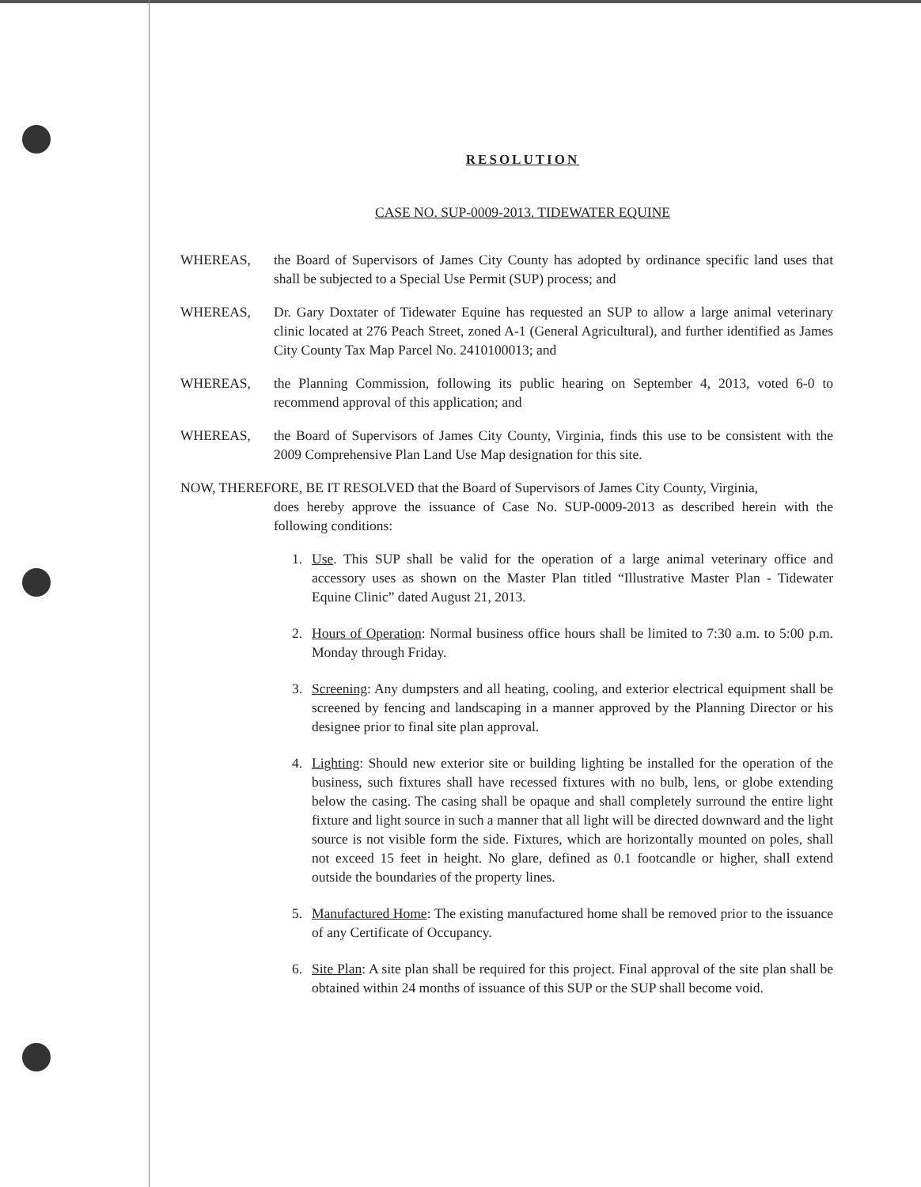RESOLUTION
CASE NO. SUP-0009-2013. TIDEWATER EQUINE
WHEREAS, the Board of Supervisors of James City County has adopted by ordinance specific land uses that shall be subjected to a Special Use Permit (SUP) process; and
WHEREAS, Dr. Gary Doxtater of Tidewater Equine has requested an SUP to allow a large animal veterinary clinic located at 276 Peach Street, zoned A-1 (General Agricultural), and further identified as James City County Tax Map Parcel No. 2410100013; and
WHEREAS, the Planning Commission, following its public hearing on September 4, 2013, voted 6-0 to recommend approval of this application; and
WHEREAS, the Board of Supervisors of James City County, Virginia, finds this use to be consistent with the 2009 Comprehensive Plan Land Use Map designation for this site.
NOW, THEREFORE, BE IT RESOLVED that the Board of Supervisors of James City County, Virginia,
does hereby approve the issuance of Case No. SUP-0009-2013 as described herein with the following conditions:
1. Use. This SUP shall be valid for the operation of a large animal veterinary office and accessory uses as shown on the Master Plan titled “Illustrative Master Plan - Tidewater Equine Clinic” dated August 21, 2013.
2. Hours of Operation: Normal business office hours shall be limited to 7:30 a.m. to 5:00 p.m. Monday through Friday.
3. Screening: Any dumpsters and all heating, cooling, and exterior electrical equipment shall be screened by fencing and landscaping in a manner approved by the Planning Director or his designee prior to final site plan approval.
4. Lighting: Should new exterior site or building lighting be installed for the operation of the business, such fixtures shall have recessed fixtures with no bulb, lens, or globe extending below the casing. The casing shall be opaque and shall completely surround the entire light fixture and light source in such a manner that all light will be directed downward and the light source is not visible form the side. Fixtures, which are horizontally mounted on poles, shall not exceed 15 feet in height. No glare, defined as 0.1 footcandle or higher, shall extend outside the boundaries of the property lines.
5. Manufactured Home: The existing manufactured home shall be removed prior to the issuance of any Certificate of Occupancy.
6. Site Plan: A site plan shall be required for this project. Final approval of the site plan shall be obtained within 24 months of issuance of this SUP or the SUP shall become void.